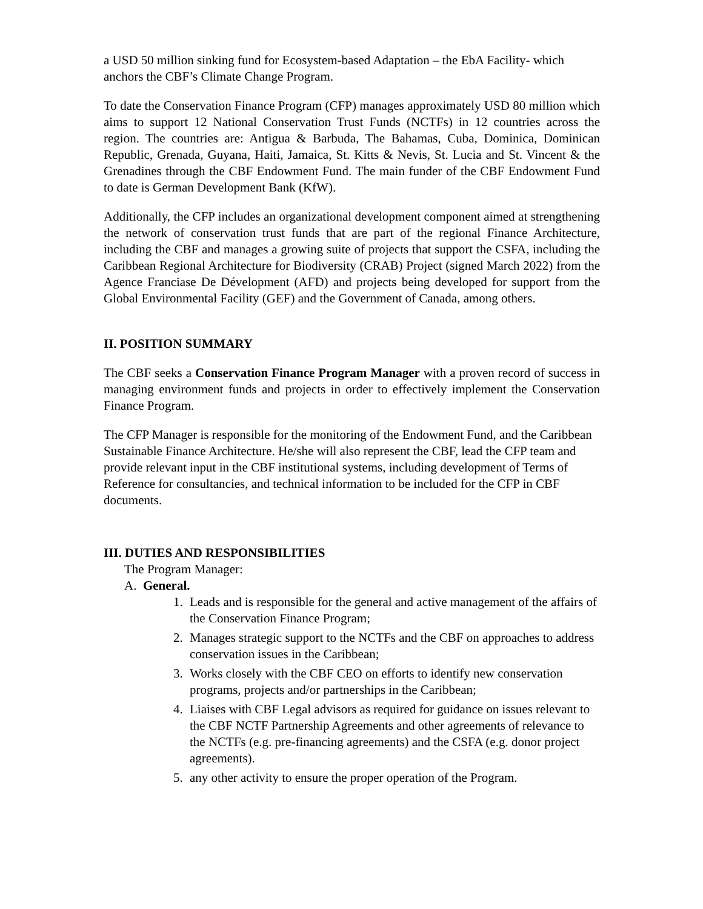a USD 50 million sinking fund for Ecosystem-based Adaptation – the EbA Facility- which anchors the CBF’s Climate Change Program.
To date the Conservation Finance Program (CFP) manages approximately USD 80 million which aims to support 12 National Conservation Trust Funds (NCTFs) in 12 countries across the region. The countries are: Antigua & Barbuda, The Bahamas, Cuba, Dominica, Dominican Republic, Grenada, Guyana, Haiti, Jamaica, St. Kitts & Nevis, St. Lucia and St. Vincent & the Grenadines through the CBF Endowment Fund. The main funder of the CBF Endowment Fund to date is German Development Bank (KfW).
Additionally, the CFP includes an organizational development component aimed at strengthening the network of conservation trust funds that are part of the regional Finance Architecture, including the CBF and manages a growing suite of projects that support the CSFA, including the Caribbean Regional Architecture for Biodiversity (CRAB) Project (signed March 2022) from the Agence Franciase De Dévelopment (AFD) and projects being developed for support from the Global Environmental Facility (GEF) and the Government of Canada, among others.
II. POSITION SUMMARY
The CBF seeks a Conservation Finance Program Manager with a proven record of success in managing environment funds and projects in order to effectively implement the Conservation Finance Program.
The CFP Manager is responsible for the monitoring of the Endowment Fund, and the Caribbean Sustainable Finance Architecture. He/she will also represent the CBF, lead the CFP team and provide relevant input in the CBF institutional systems, including development of Terms of Reference for consultancies, and technical information to be included for the CFP in CBF documents.
III. DUTIES AND RESPONSIBILITIES
The Program Manager:
A. General.
1. Leads and is responsible for the general and active management of the affairs of the Conservation Finance Program;
2. Manages strategic support to the NCTFs and the CBF on approaches to address conservation issues in the Caribbean;
3. Works closely with the CBF CEO on efforts to identify new conservation programs, projects and/or partnerships in the Caribbean;
4. Liaises with CBF Legal advisors as required for guidance on issues relevant to the CBF NCTF Partnership Agreements and other agreements of relevance to the NCTFs (e.g. pre-financing agreements) and the CSFA (e.g. donor project agreements).
5. any other activity to ensure the proper operation of the Program.